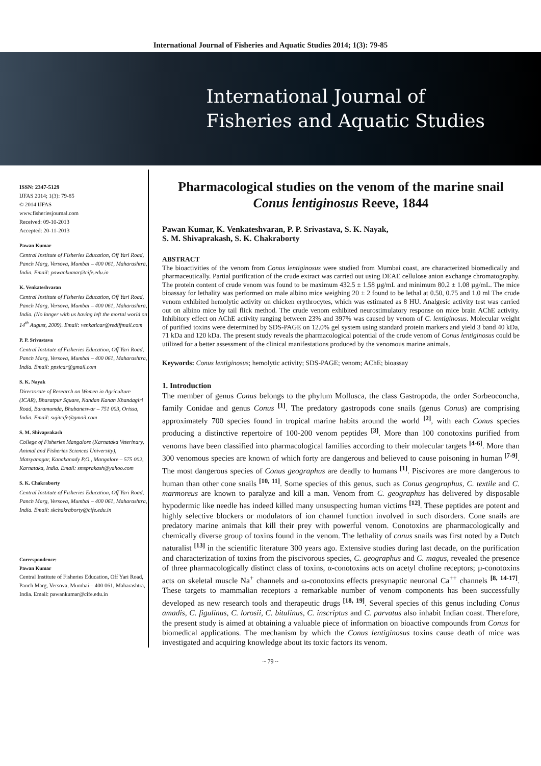International Journal of Fisheries and Aquatic Studies 2014; 1(3): 79-85
International Journal of
Fisheries and Aquatic Studies
ISSN: 2347-5129
IJFAS 2014; 1(3): 79-85
© 2014 IJFAS
www.fisheriesjournal.com
Received: 09-10-2013
Accepted: 20-11-2013
Pawan Kumar
Central Institute of Fisheries Education, Off Yari Road, Panch Marg, Versova, Mumbai – 400 061, Maharashtra, India. Email: pawankumar@cife.edu.in
K. Venkateshvaran
Central Institute of Fisheries Education, Off Yari Road, Panch Marg, Versova, Mumbai – 400 061, Maharashtra, India. (No longer with us having left the mortal world on 14<sup>th</sup> August, 2009). Email: venkaticar@rediffmail.com
P. P. Srivastava
Central Institute of Fisheries Education, Off Yari Road, Panch Marg, Versova, Mumbai – 400 061, Maharashtra, India. Email: ppsicar@gmail.com
S. K. Nayak
Directorate of Research on Women in Agriculture (ICAR), Bharatpur Square, Nandan Kanan Khandagiri Road, Baramumda, Bhubaneswar – 751 003, Orissa, India. Email: sujitcife@gmail.com
S. M. Shivaprakash
College of Fisheries Mangalore (Karnataka Veterinary, Animal and Fisheries Sciences University), Matsyanagar, Kanakanady P.O., Mangalore – 575 002, Karnataka, India. Email: smsprakash@yahoo.com
S. K. Chakraborty
Central Institute of Fisheries Education, Off Yari Road, Panch Marg, Versova, Mumbai – 400 061, Maharashtra, India. Email: skchakraborty@cife.edu.in
Correspondence:
Pawan Kumar
Central Institute of Fisheries Education, Off Yari Road, Panch Marg, Versova, Mumbai – 400 061, Maharashtra, India. Email: pawankumar@cife.edu.in
Pharmacological studies on the venom of the marine snail Conus lentiginosus Reeve, 1844
Pawan Kumar, K. Venkateshvaran, P. P. Srivastava, S. K. Nayak,
S. M. Shivaprakash, S. K. Chakraborty
ABSTRACT
The bioactivities of the venom from Conus lentiginosus were studied from Mumbai coast, are characterized biomedically and pharmaceutically. Partial purification of the crude extract was carried out using DEAE cellulose anion exchange chromatography. The protein content of crude venom was found to be maximum 432.5 ± 1.58 µg/mL and minimum 80.2 ± 1.08 µg/mL. The mice bioassay for lethality was performed on male albino mice weighing 20 ± 2 found to be lethal at 0.50, 0.75 and 1.0 ml The crude venom exhibited hemolytic activity on chicken erythrocytes, which was estimated as 8 HU. Analgesic activity test was carried out on albino mice by tail flick method. The crude venom exhibited neurostimulatory response on mice brain AChE activity. Inhibitory effect on AChE activity ranging between 23% and 397% was caused by venom of C. lentiginosus. Molecular weight of purified toxins were determined by SDS-PAGE on 12.0% gel system using standard protein markers and yield 3 band 40 kDa, 71 kDa and 120 kDa. The present study reveals the pharmacological potential of the crude venom of Conus lentiginosus could be utilized for a better assessment of the clinical manifestations produced by the venomous marine animals.
Keywords: Conus lentiginosus; hemolytic activity; SDS-PAGE; venom; AChE; bioassay
1. Introduction
The member of genus Conus belongs to the phylum Mollusca, the class Gastropoda, the order Sorbeoconcha, family Conidae and genus Conus <sup>[1]</sup>. The predatory gastropods cone snails (genus Conus) are comprising approximately 700 species found in tropical marine habits around the world <sup>[2]</sup>, with each Conus species producing a distinctive repertoire of 100-200 venom peptides <sup>[3]</sup>. More than 100 conotoxins purified from venoms have been classified into pharmacological families according to their molecular targets <sup>[4-6]</sup>. More than 300 venomous species are known of which forty are dangerous and believed to cause poisoning in human <sup>[7-9]</sup>. The most dangerous species of Conus geographus are deadly to humans <sup>[1]</sup>. Piscivores are more dangerous to human than other cone snails <sup>[10, 11]</sup>. Some species of this genus, such as Conus geographus, C. textile and C. marmoreus are known to paralyze and kill a man. Venom from C. geographus has delivered by disposable hypodermic like needle has indeed killed many unsuspecting human victims <sup>[12]</sup>. These peptides are potent and highly selective blockers or modulators of ion channel function involved in such disorders. Cone snails are predatory marine animals that kill their prey with powerful venom. Conotoxins are pharmacologically and chemically diverse group of toxins found in the venom. The lethality of conus snails was first noted by a Dutch naturalist <sup>[13]</sup> in the scientific literature 300 years ago. Extensive studies during last decade, on the purification and characterization of toxins from the piscivorous species, C. geographus and C. magus, revealed the presence of three pharmacologically distinct class of toxins, α-conotoxins acts on acetyl choline receptors; µ-conotoxins acts on skeletal muscle Na<sup>+</sup> channels and ω-conotoxins effects presynaptic neuronal Ca<sup>++</sup> channels <sup>[8, 14-17]</sup>. These targets to mammalian receptors a remarkable number of venom components has been successfully developed as new research tools and therapeutic drugs <sup>[18, 19]</sup>. Several species of this genus including Conus amadis, C. figulinus, C. lorosii, C. bitulinus, C. inscriptus and C. parvatus also inhabit Indian coast. Therefore, the present study is aimed at obtaining a valuable piece of information on bioactive compounds from Conus for biomedical applications. The mechanism by which the Conus lentiginosus toxins cause death of mice was investigated and acquiring knowledge about its toxic factors its venom.
~ 79 ~